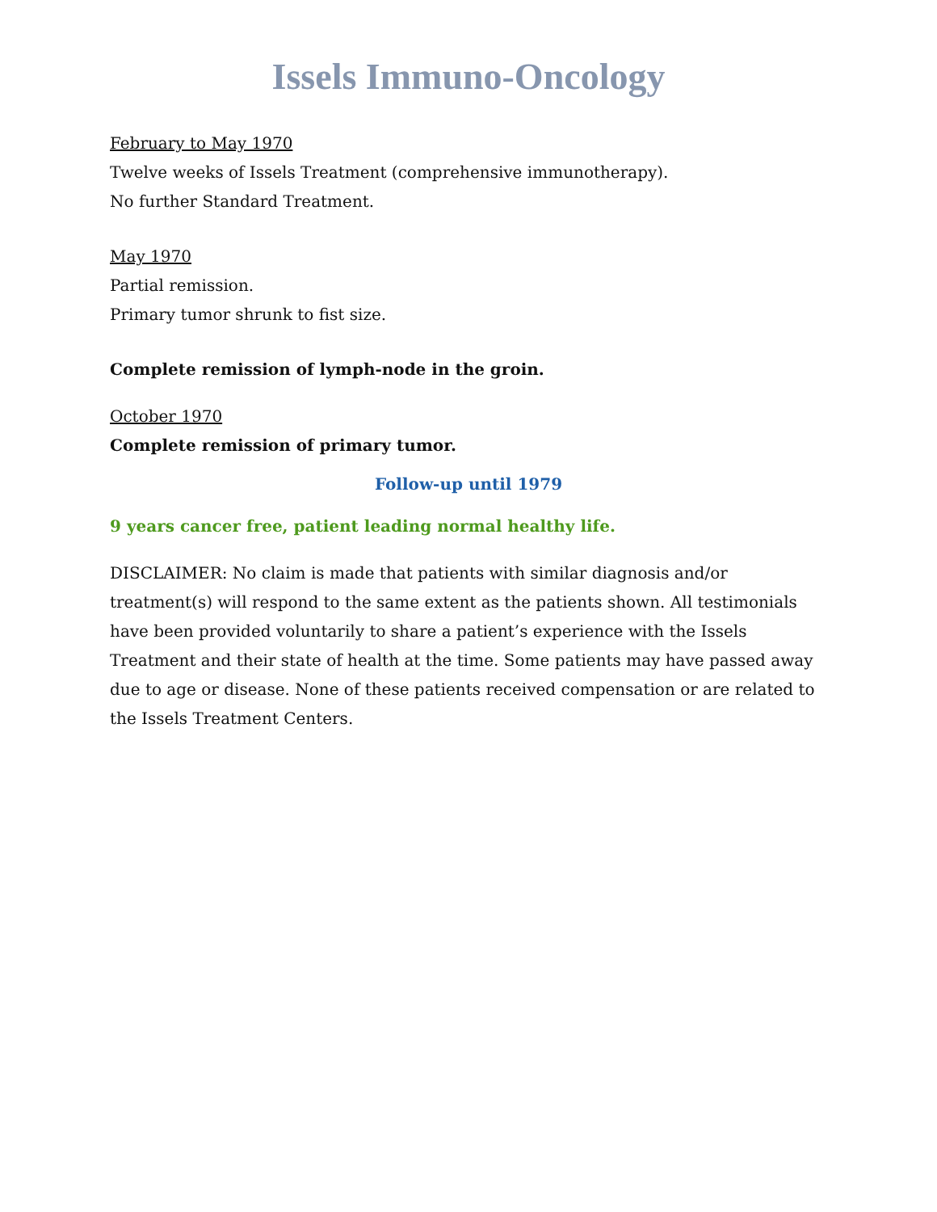Issels Immuno-Oncology
February to May 1970
Twelve weeks of Issels Treatment (comprehensive immunotherapy).
No further Standard Treatment.
May 1970
Partial remission.
Primary tumor shrunk to fist size.
Complete remission of lymph-node in the groin.
October 1970
Complete remission of primary tumor.
Follow-up until 1979
9 years cancer free, patient leading normal healthy life.
DISCLAIMER: No claim is made that patients with similar diagnosis and/or treatment(s) will respond to the same extent as the patients shown. All testimonials have been provided voluntarily to share a patient’s experience with the Issels Treatment and their state of health at the time. Some patients may have passed away due to age or disease. None of these patients received compensation or are related to the Issels Treatment Centers.